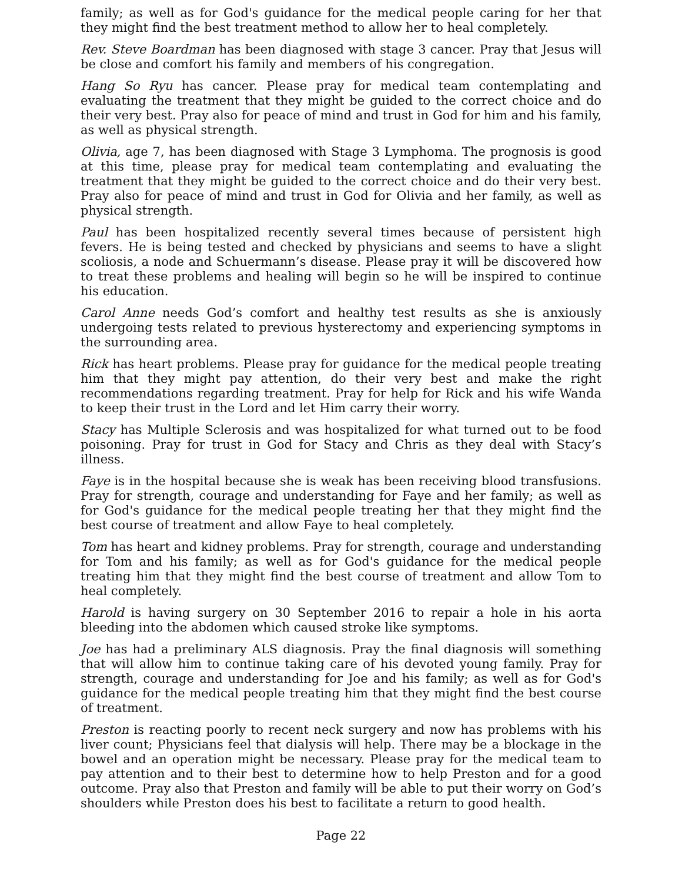family; as well as for God's guidance for the medical people caring for her that they might find the best treatment method to allow her to heal completely.
Rev. Steve Boardman has been diagnosed with stage 3 cancer. Pray that Jesus will be close and comfort his family and members of his congregation.
Hang So Ryu has cancer. Please pray for medical team contemplating and evaluating the treatment that they might be guided to the correct choice and do their very best. Pray also for peace of mind and trust in God for him and his family, as well as physical strength.
Olivia, age 7, has been diagnosed with Stage 3 Lymphoma. The prognosis is good at this time, please pray for medical team contemplating and evaluating the treatment that they might be guided to the correct choice and do their very best. Pray also for peace of mind and trust in God for Olivia and her family, as well as physical strength.
Paul has been hospitalized recently several times because of persistent high fevers. He is being tested and checked by physicians and seems to have a slight scoliosis, a node and Schuermann’s disease. Please pray it will be discovered how to treat these problems and healing will begin so he will be inspired to continue his education.
Carol Anne needs God’s comfort and healthy test results as she is anxiously undergoing tests related to previous hysterectomy and experiencing symptoms in the surrounding area.
Rick has heart problems. Please pray for guidance for the medical people treating him that they might pay attention, do their very best and make the right recommendations regarding treatment. Pray for help for Rick and his wife Wanda to keep their trust in the Lord and let Him carry their worry.
Stacy has Multiple Sclerosis and was hospitalized for what turned out to be food poisoning. Pray for trust in God for Stacy and Chris as they deal with Stacy’s illness.
Faye is in the hospital because she is weak has been receiving blood transfusions. Pray for strength, courage and understanding for Faye and her family; as well as for God's guidance for the medical people treating her that they might find the best course of treatment and allow Faye to heal completely.
Tom has heart and kidney problems. Pray for strength, courage and understanding for Tom and his family; as well as for God's guidance for the medical people treating him that they might find the best course of treatment and allow Tom to heal completely.
Harold is having surgery on 30 September 2016 to repair a hole in his aorta bleeding into the abdomen which caused stroke like symptoms.
Joe has had a preliminary ALS diagnosis. Pray the final diagnosis will something that will allow him to continue taking care of his devoted young family. Pray for strength, courage and understanding for Joe and his family; as well as for God's guidance for the medical people treating him that they might find the best course of treatment.
Preston is reacting poorly to recent neck surgery and now has problems with his liver count; Physicians feel that dialysis will help. There may be a blockage in the bowel and an operation might be necessary. Please pray for the medical team to pay attention and to their best to determine how to help Preston and for a good outcome. Pray also that Preston and family will be able to put their worry on God’s shoulders while Preston does his best to facilitate a return to good health.
Page 22